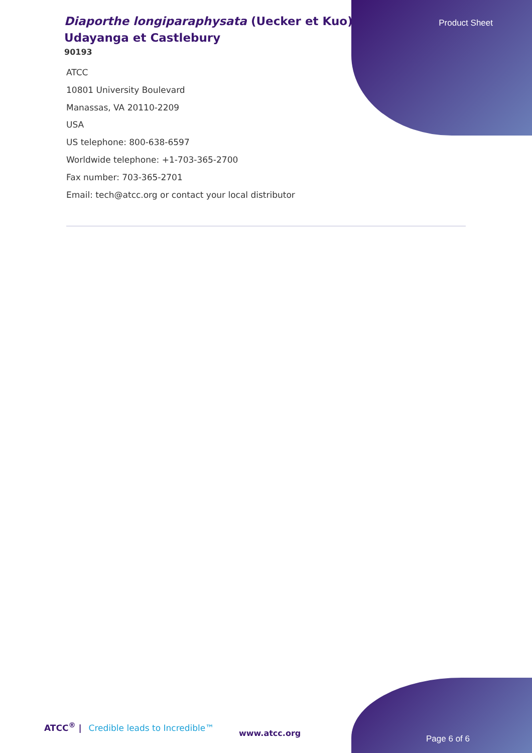Diaporthe longiparaphysata (Uecker et Kuo) Udayanga et Castlebury
90193
ATCC
10801 University Boulevard
Manassas, VA 20110-2209
USA
US telephone: 800-638-6597
Worldwide telephone: +1-703-365-2700
Fax number: 703-365-2701
Email: tech@atcc.org or contact your local distributor
Product Sheet
ATCC<sup>®</sup> | Credible leads to Incredible™
www.atcc.org
Page 6 of 6